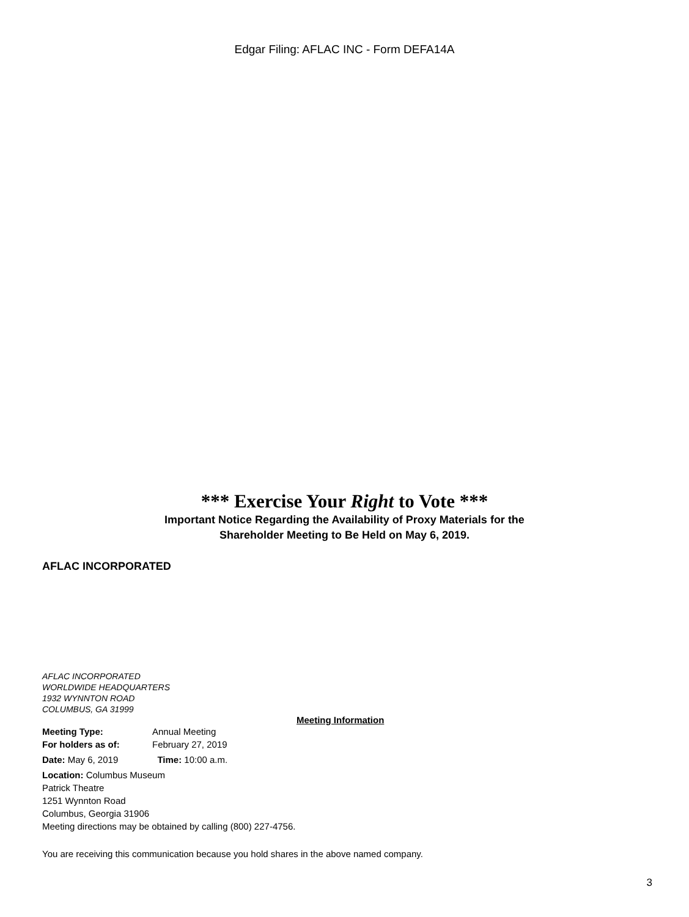Edgar Filing: AFLAC INC - Form DEFA14A
*** Exercise Your Right to Vote ***
Important Notice Regarding the Availability of Proxy Materials for the
Shareholder Meeting to Be Held on May 6, 2019.
AFLAC INCORPORATED
AFLAC INCORPORATED
WORLDWIDE HEADQUARTERS
1932 WYNNTON ROAD
COLUMBUS, GA 31999
Meeting Information
Meeting Type: Annual Meeting
For holders as of: February 27, 2019
Date: May 6, 2019 Time: 10:00 a.m.
Location: Columbus Museum
Patrick Theatre
1251 Wynnton Road
Columbus, Georgia 31906
Meeting directions may be obtained by calling (800) 227-4756.
You are receiving this communication because you hold shares in the above named company.
3